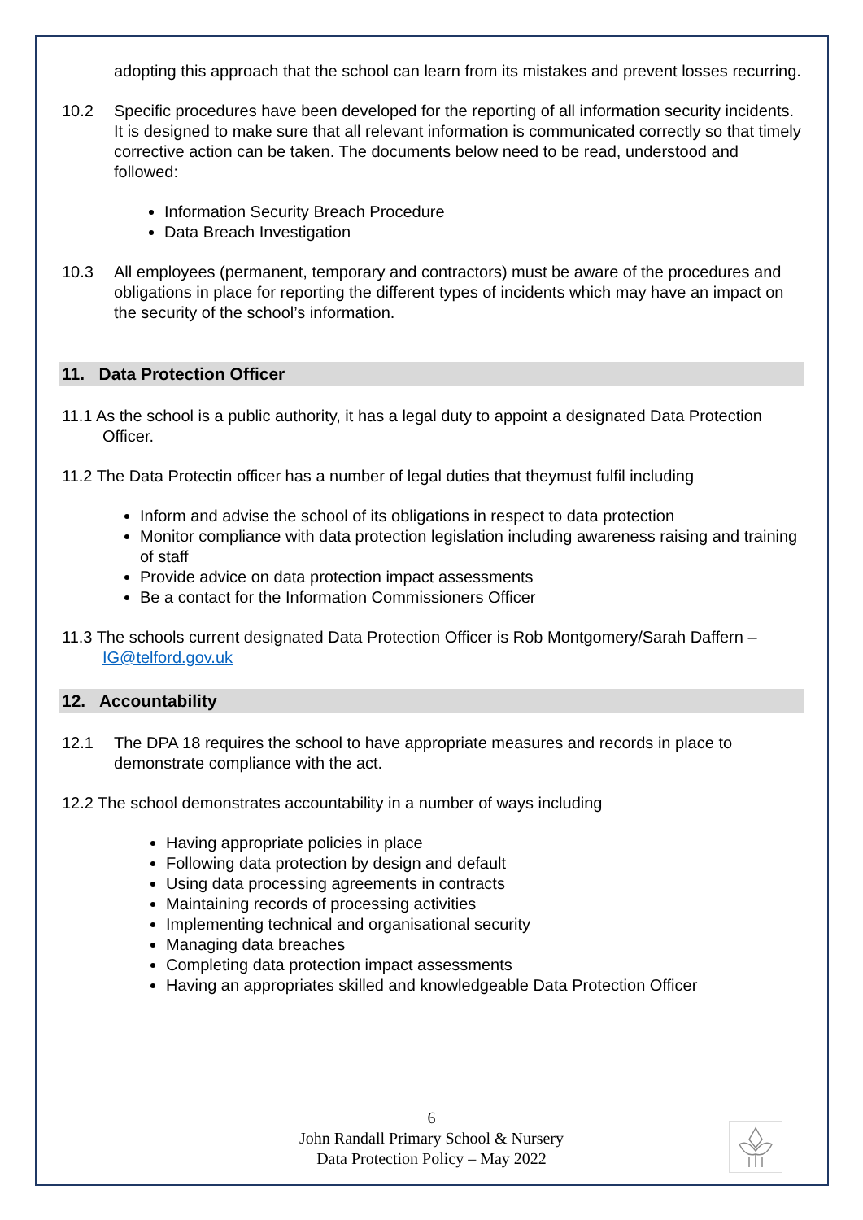adopting this approach that the school can learn from its mistakes and prevent losses recurring.
10.2 Specific procedures have been developed for the reporting of all information security incidents. It is designed to make sure that all relevant information is communicated correctly so that timely corrective action can be taken. The documents below need to be read, understood and followed:
Information Security Breach Procedure
Data Breach Investigation
10.3 All employees (permanent, temporary and contractors) must be aware of the procedures and obligations in place for reporting the different types of incidents which may have an impact on the security of the school’s information.
11. Data Protection Officer
11.1 As the school is a public authority, it has a legal duty to appoint a designated Data Protection Officer.
11.2 The Data Protectin officer has a number of legal duties that theymust fulfil including
Inform and advise the school of its obligations in respect to data protection
Monitor compliance with data protection legislation including awareness raising and training of staff
Provide advice on data protection impact assessments
Be a contact for the Information Commissioners Officer
11.3 The schools current designated Data Protection Officer is Rob Montgomery/Sarah Daffern – IG@telford.gov.uk
12. Accountability
12.1 The DPA 18 requires the school to have appropriate measures and records in place to demonstrate compliance with the act.
12.2 The school demonstrates accountability in a number of ways including
Having appropriate policies in place
Following data protection by design and default
Using data processing agreements in contracts
Maintaining records of processing activities
Implementing technical and organisational security
Managing data breaches
Completing data protection impact assessments
Having an appropriates skilled and knowledgeable Data Protection Officer
6
John Randall Primary School & Nursery
Data Protection Policy – May 2022